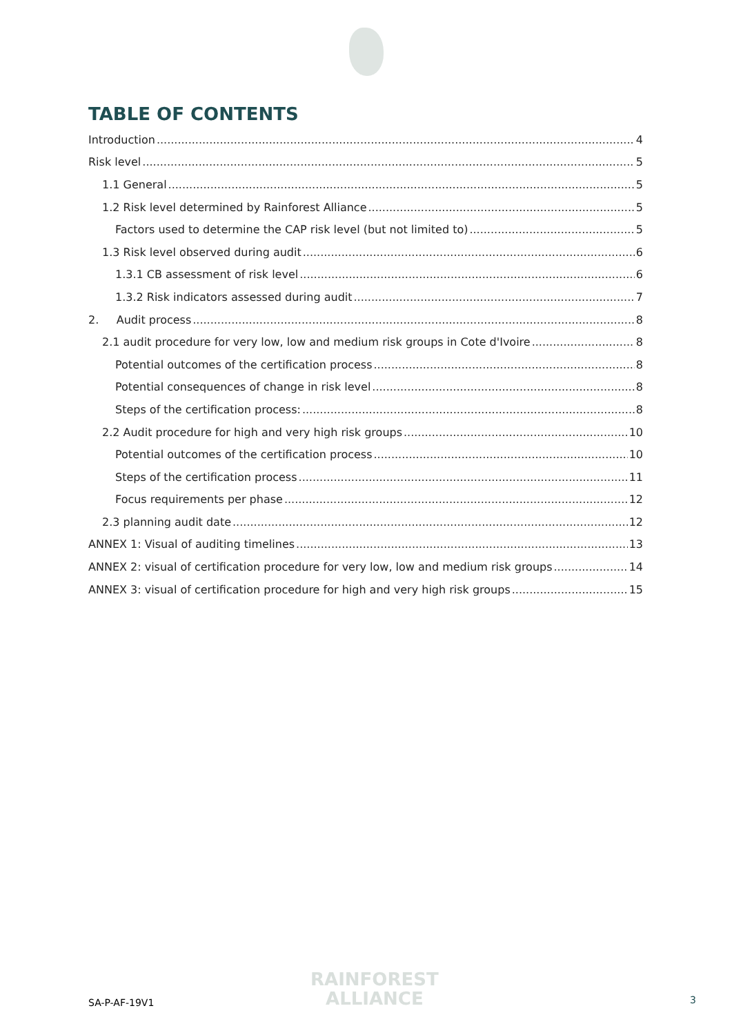TABLE OF CONTENTS
Introduction 4
Risk level 5
1.1 General 5
1.2 Risk level determined by Rainforest Alliance 5
Factors used to determine the CAP risk level (but not limited to) 5
1.3 Risk level observed during audit 6
1.3.1 CB assessment of risk level 6
1.3.2 Risk indicators assessed during audit 7
2. Audit process 8
2.1 audit procedure for very low, low and medium risk groups in Cote d'Ivoire 8
Potential outcomes of the certification process 8
Potential consequences of change in risk level 8
Steps of the certification process: 8
2.2 Audit procedure for high and very high risk groups 10
Potential outcomes of the certification process 10
Steps of the certification process 11
Focus requirements per phase 12
2.3 planning audit date 12
ANNEX 1: Visual of auditing timelines 13
ANNEX 2: visual of certification procedure for very low, low and medium risk groups 14
ANNEX 3: visual of certification procedure for high and very high risk groups 15
SA-P-AF-19V1
RAINFOREST
ALLIANCE
3